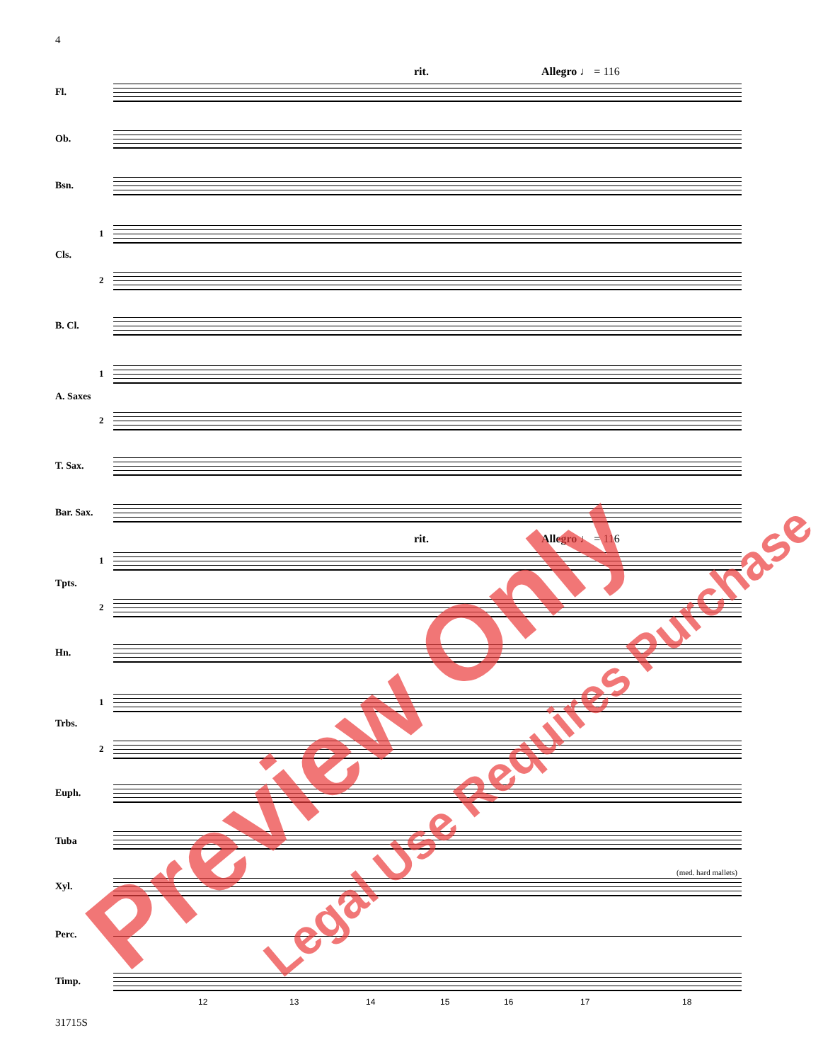4
rit. Allegro ♩ = 116
Fl.
Ob.
Bsn.
1
Cls.
2
B. Cl.
1
A. Saxes
2
T. Sax.
Bar. Sax.
rit. Allegro ♩ = 116
1
Tpts.
2
Hn.
1
Trbs.
2
Euph.
Tuba
(med. hard mallets)
Xyl.
Perc.
Timp.
12 13 14 15 16 17 18
31715S Preview Only Legal Use Requires Purchase